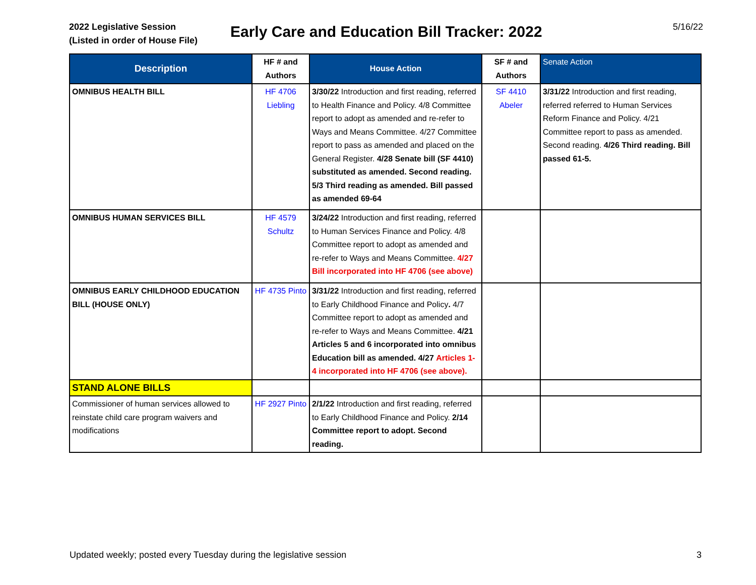2022 Legislative Session
(Listed in order of House File)
Early Care and Education Bill Tracker: 2022
5/16/22
| Description | HF # and Authors | House Action | SF # and Authors | Senate Action |
| --- | --- | --- | --- | --- |
| OMNIBUS HEALTH BILL | HF 4706 Liebling | 3/30/22 Introduction and first reading, referred to Health Finance and Policy. 4/8 Committee report to adopt as amended and re-refer to Ways and Means Committee. 4/27 Committee report to pass as amended and placed on the General Register. 4/28 Senate bill (SF 4410) substituted as amended. Second reading. 5/3 Third reading as amended. Bill passed as amended 69-64 | SF 4410 Abeler | 3/31/22 Introduction and first reading, referred referred to Human Services Reform Finance and Policy. 4/21 Committee report to pass as amended. Second reading. 4/26 Third reading. Bill passed 61-5. |
| OMNIBUS HUMAN SERVICES BILL | HF 4579 Schultz | 3/24/22 Introduction and first reading, referred to Human Services Finance and Policy. 4/8 Committee report to adopt as amended and re-refer to Ways and Means Committee. 4/27 Bill incorporated into HF 4706 (see above) | | |
| OMNIBUS EARLY CHILDHOOD EDUCATION BILL (HOUSE ONLY) | HF 4735 Pinto | 3/31/22 Introduction and first reading, referred to Early Childhood Finance and Policy . 4/7 Committee report to adopt as amended and re-refer to Ways and Means Committee. 4/21 Articles 5 and 6 incorporated into omnibus Education bill as amended. 4/27 Articles 1-4 incorporated into HF 4706 (see above). | | |
| STAND ALONE BILLS | | | | |
| Commissioner of human services allowed to reinstate child care program waivers and modifications | HF 2927 Pinto | 2/1/22 Introduction and first reading, referred to Early Childhood Finance and Policy. 2/14 Committee report to adopt. Second reading. | | |
Updated weekly; posted every Tuesday during the legislative session 3